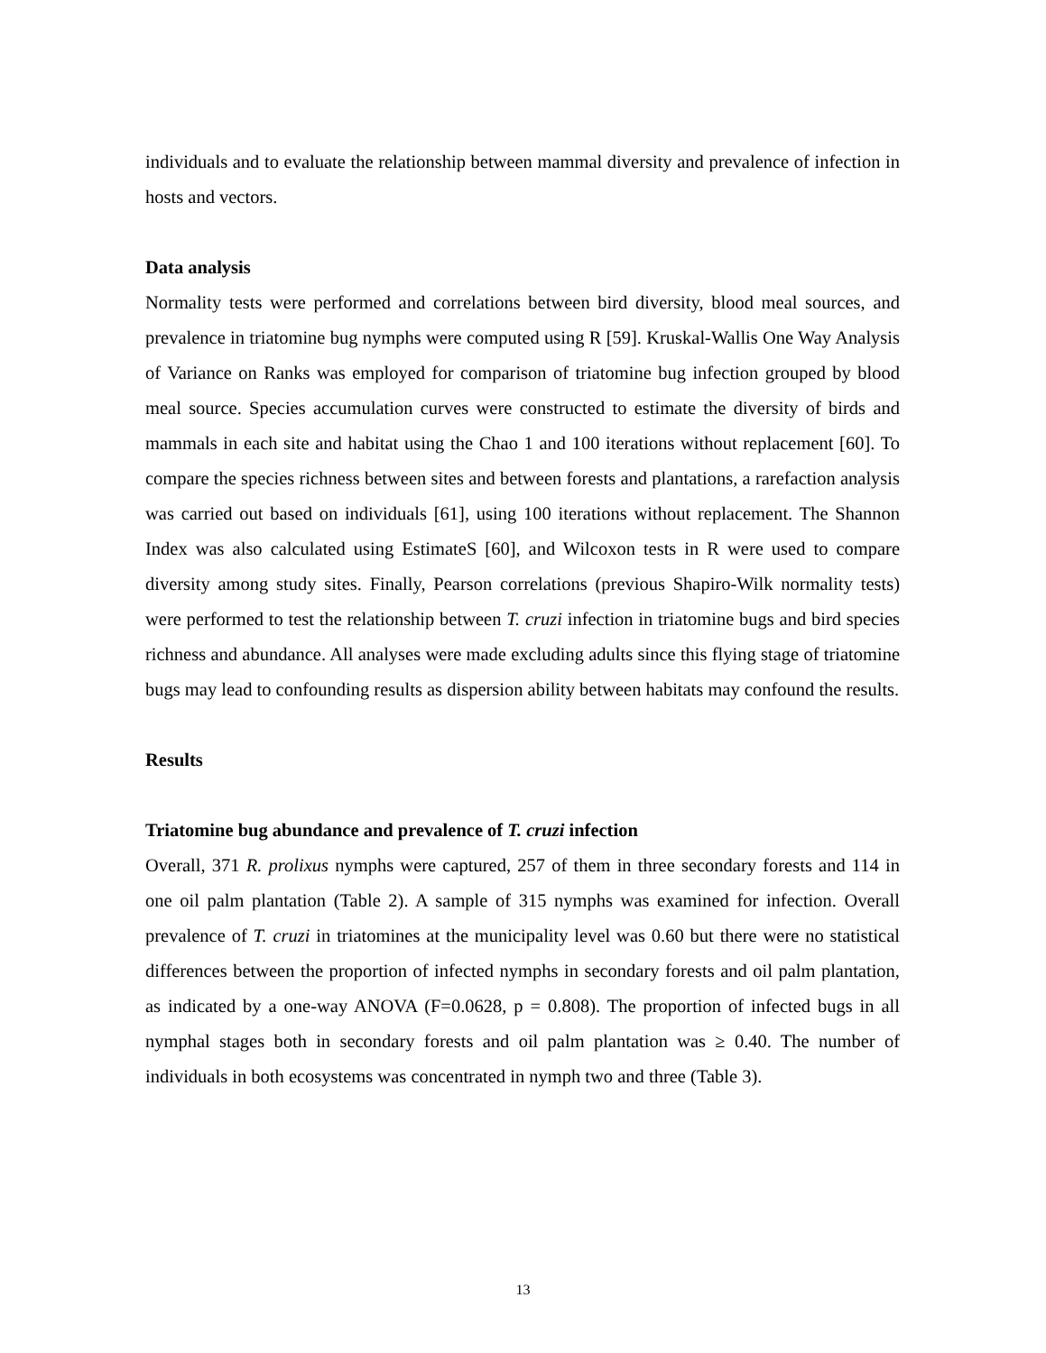individuals and to evaluate the relationship between mammal diversity and prevalence of infection in hosts and vectors.
Data analysis
Normality tests were performed and correlations between bird diversity, blood meal sources, and prevalence in triatomine bug nymphs were computed using R [59]. Kruskal-Wallis One Way Analysis of Variance on Ranks was employed for comparison of triatomine bug infection grouped by blood meal source. Species accumulation curves were constructed to estimate the diversity of birds and mammals in each site and habitat using the Chao 1 and 100 iterations without replacement [60]. To compare the species richness between sites and between forests and plantations, a rarefaction analysis was carried out based on individuals [61], using 100 iterations without replacement. The Shannon Index was also calculated using EstimateS [60], and Wilcoxon tests in R were used to compare diversity among study sites. Finally, Pearson correlations (previous Shapiro-Wilk normality tests) were performed to test the relationship between T. cruzi infection in triatomine bugs and bird species richness and abundance. All analyses were made excluding adults since this flying stage of triatomine bugs may lead to confounding results as dispersion ability between habitats may confound the results.
Results
Triatomine bug abundance and prevalence of T. cruzi infection
Overall, 371 R. prolixus nymphs were captured, 257 of them in three secondary forests and 114 in one oil palm plantation (Table 2). A sample of 315 nymphs was examined for infection. Overall prevalence of T. cruzi in triatomines at the municipality level was 0.60 but there were no statistical differences between the proportion of infected nymphs in secondary forests and oil palm plantation, as indicated by a one-way ANOVA (F=0.0628, p = 0.808). The proportion of infected bugs in all nymphal stages both in secondary forests and oil palm plantation was ≥ 0.40. The number of individuals in both ecosystems was concentrated in nymph two and three (Table 3).
13